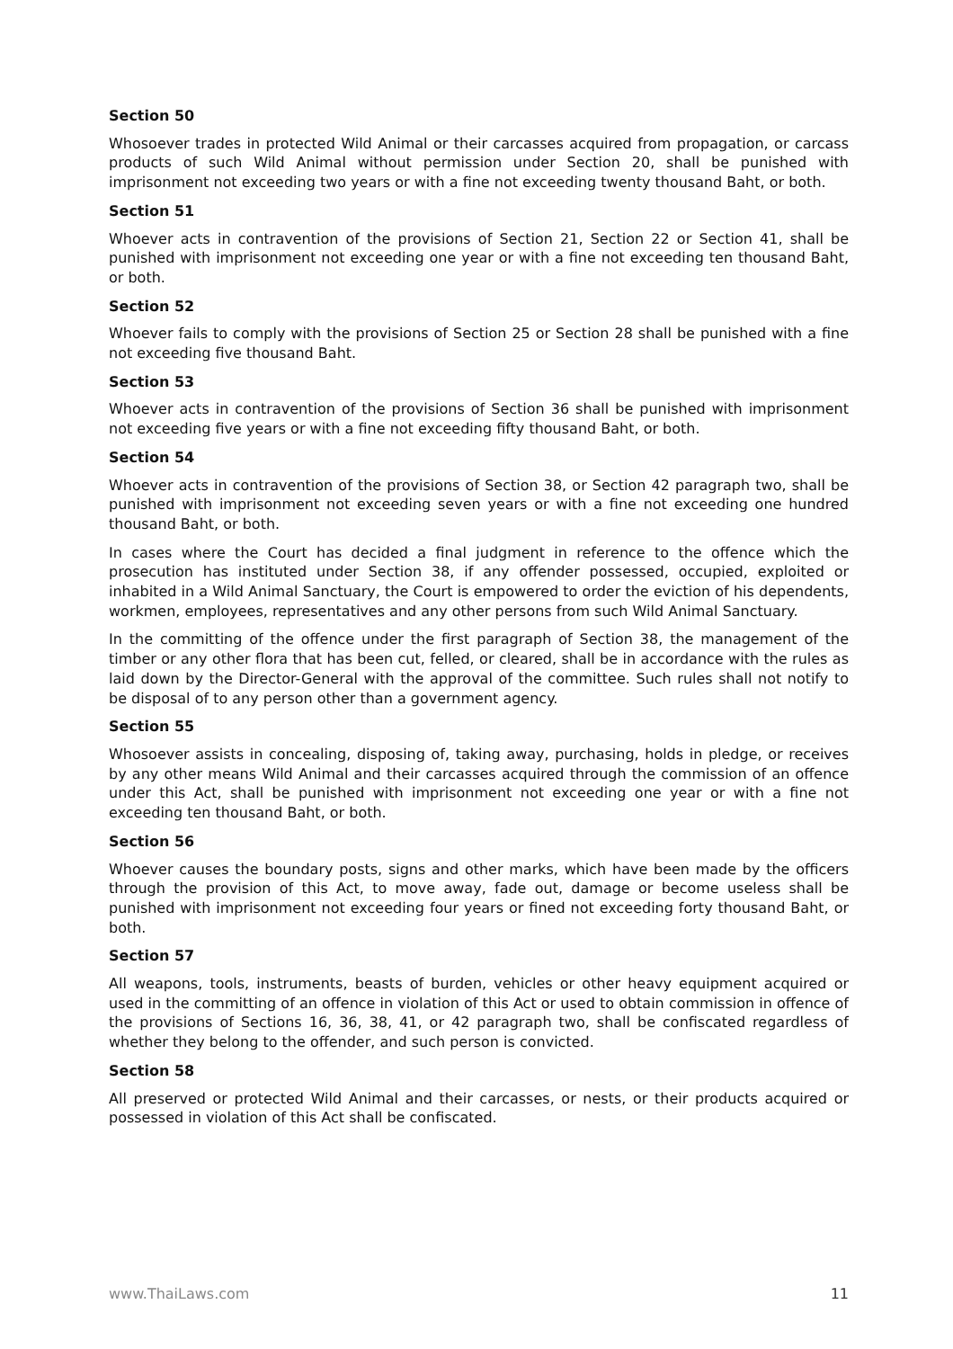Section 50
Whosoever trades in protected Wild Animal or their carcasses acquired from propagation, or carcass products of such Wild Animal without permission under Section 20, shall be punished with imprisonment not exceeding two years or with a fine not exceeding twenty thousand Baht, or both.
Section 51
Whoever acts in contravention of the provisions of Section 21, Section 22 or Section 41, shall be punished with imprisonment not exceeding one year or with a fine not exceeding ten thousand Baht, or both.
Section 52
Whoever fails to comply with the provisions of Section 25 or Section 28 shall be punished with a fine not exceeding five thousand Baht.
Section 53
Whoever acts in contravention of the provisions of Section 36 shall be punished with imprisonment not exceeding five years or with a fine not exceeding fifty thousand Baht, or both.
Section 54
Whoever acts in contravention of the provisions of Section 38, or Section 42 paragraph two, shall be punished with imprisonment not exceeding seven years or with a fine not exceeding one hundred thousand Baht, or both.
In cases where the Court has decided a final judgment in reference to the offence which the prosecution has instituted under Section 38, if any offender possessed, occupied, exploited or inhabited in a Wild Animal Sanctuary, the Court is empowered to order the eviction of his dependents, workmen, employees, representatives and any other persons from such Wild Animal Sanctuary.
In the committing of the offence under the first paragraph of Section 38, the management of the timber or any other flora that has been cut, felled, or cleared, shall be in accordance with the rules as laid down by the Director-General with the approval of the committee. Such rules shall not notify to be disposal of to any person other than a government agency.
Section 55
Whosoever assists in concealing, disposing of, taking away, purchasing, holds in pledge, or receives by any other means Wild Animal and their carcasses acquired through the commission of an offence under this Act, shall be punished with imprisonment not exceeding one year or with a fine not exceeding ten thousand Baht, or both.
Section 56
Whoever causes the boundary posts, signs and other marks, which have been made by the officers through the provision of this Act, to move away, fade out, damage or become useless shall be punished with imprisonment not exceeding four years or fined not exceeding forty thousand Baht, or both.
Section 57
All weapons, tools, instruments, beasts of burden, vehicles or other heavy equipment acquired or used in the committing of an offence in violation of this Act or used to obtain commission in offence of the provisions of Sections 16, 36, 38, 41, or 42 paragraph two, shall be confiscated regardless of whether they belong to the offender, and such person is convicted.
Section 58
All preserved or protected Wild Animal and their carcasses, or nests, or their products acquired or possessed in violation of this Act shall be confiscated.
www.ThaiLaws.com 11